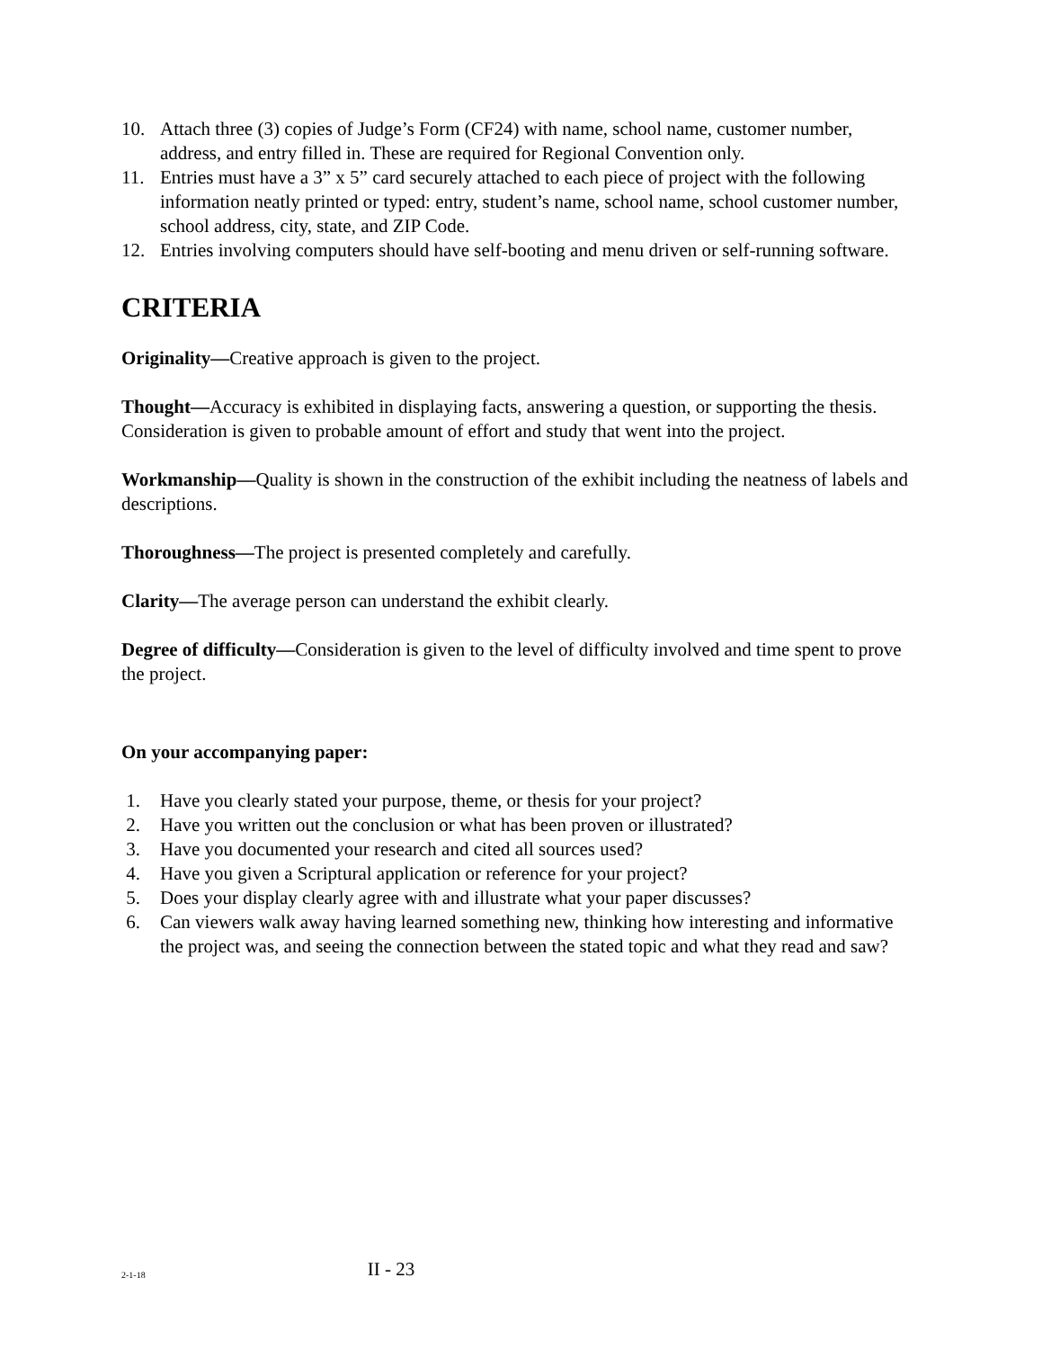10. Attach three (3) copies of Judge’s Form (CF24) with name, school name, customer number, address, and entry filled in. These are required for Regional Convention only.
11. Entries must have a 3” x 5” card securely attached to each piece of project with the following information neatly printed or typed: entry, student’s name, school name, school customer number, school address, city, state, and ZIP Code.
12. Entries involving computers should have self-booting and menu driven or self-running software.
CRITERIA
Originality—Creative approach is given to the project.
Thought—Accuracy is exhibited in displaying facts, answering a question, or supporting the thesis. Consideration is given to probable amount of effort and study that went into the project.
Workmanship—Quality is shown in the construction of the exhibit including the neatness of labels and descriptions.
Thoroughness—The project is presented completely and carefully.
Clarity—The average person can understand the exhibit clearly.
Degree of difficulty—Consideration is given to the level of difficulty involved and time spent to prove the project.
On your accompanying paper:
1. Have you clearly stated your purpose, theme, or thesis for your project?
2. Have you written out the conclusion or what has been proven or illustrated?
3. Have you documented your research and cited all sources used?
4. Have you given a Scriptural application or reference for your project?
5. Does your display clearly agree with and illustrate what your paper discusses?
6. Can viewers walk away having learned something new, thinking how interesting and informative the project was, and seeing the connection between the stated topic and what they read and saw?
2-1-18
II - 23